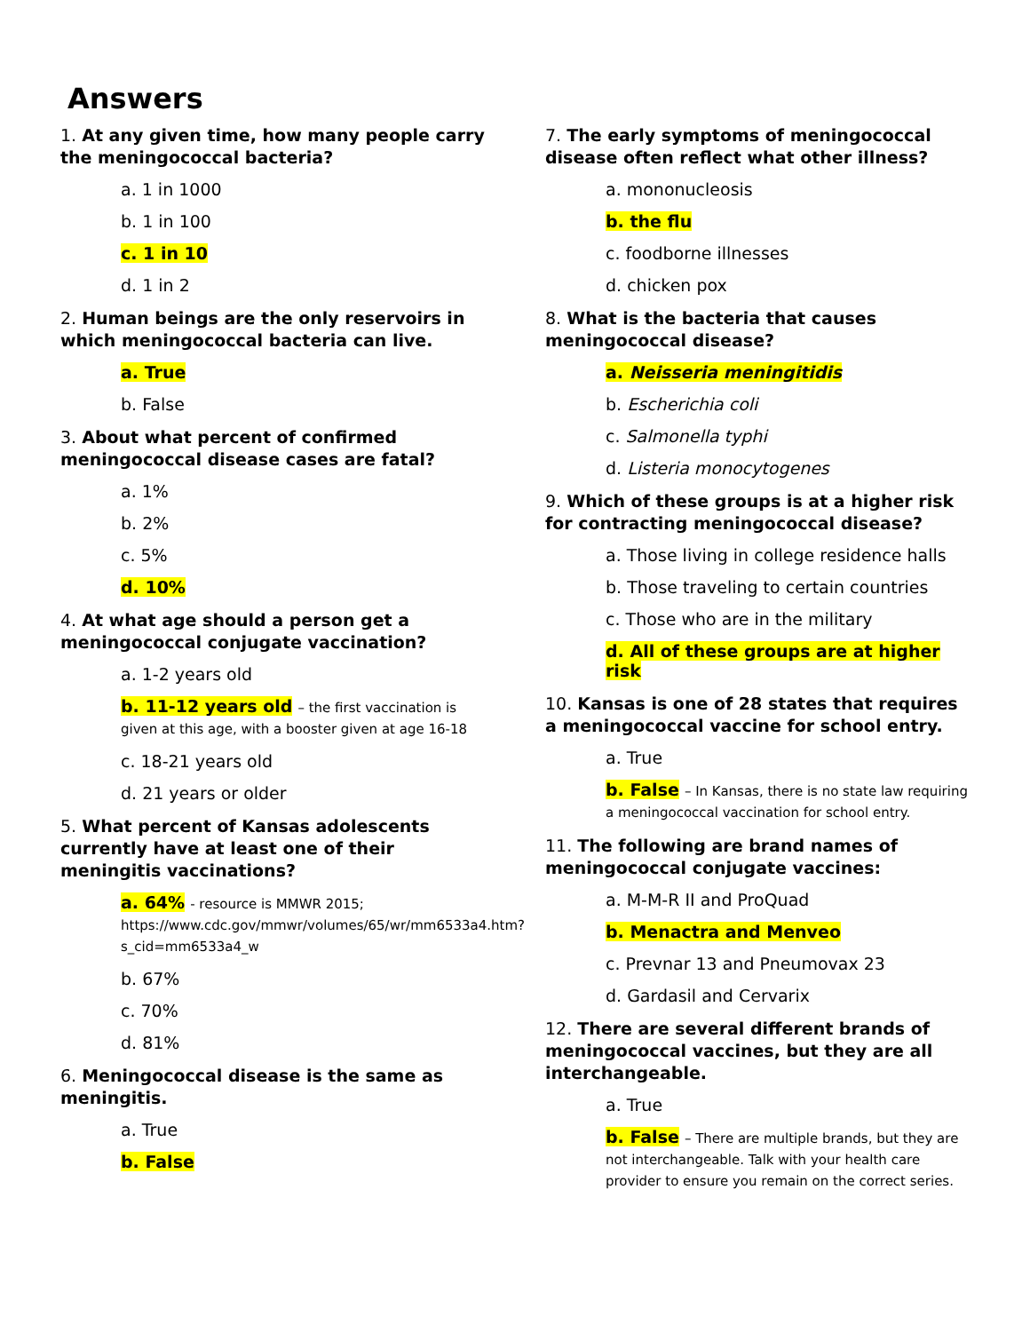Answers
1. At any given time, how many people carry the meningococcal bacteria?
a. 1 in 1000
b. 1 in 100
c. 1 in 10
d. 1 in 2
2. Human beings are the only reservoirs in which meningococcal bacteria can live.
a. True
b. False
3. About what percent of confirmed meningococcal disease cases are fatal?
a. 1%
b. 2%
c. 5%
d. 10%
4. At what age should a person get a meningococcal conjugate vaccination?
a. 1-2 years old
b. 11-12 years old – the first vaccination is given at this age, with a booster given at age 16-18
c. 18-21 years old
d. 21 years or older
5. What percent of Kansas adolescents currently have at least one of their meningitis vaccinations?
a. 64% - resource is MMWR 2015; https://www.cdc.gov/mmwr/volumes/65/wr/mm6533a4.htm?s_cid=mm6533a4_w
b. 67%
c. 70%
d. 81%
6. Meningococcal disease is the same as meningitis.
a. True
b. False
7. The early symptoms of meningococcal disease often reflect what other illness?
a. mononucleosis
b. the flu
c. foodborne illnesses
d. chicken pox
8. What is the bacteria that causes meningococcal disease?
a. Neisseria meningitidis
b. Escherichia coli
c. Salmonella typhi
d. Listeria monocytogenes
9. Which of these groups is at a higher risk for contracting meningococcal disease?
a. Those living in college residence halls
b. Those traveling to certain countries
c. Those who are in the military
d. All of these groups are at higher risk
10. Kansas is one of 28 states that requires a meningococcal vaccine for school entry.
a. True
b. False – In Kansas, there is no state law requiring a meningococcal vaccination for school entry.
11. The following are brand names of meningococcal conjugate vaccines:
a. M-M-R II and ProQuad
b. Menactra and Menveo
c. Prevnar 13 and Pneumovax 23
d. Gardasil and Cervarix
12. There are several different brands of meningococcal vaccines, but they are all interchangeable.
a. True
b. False – There are multiple brands, but they are not interchangeable. Talk with your health care provider to ensure you remain on the correct series.